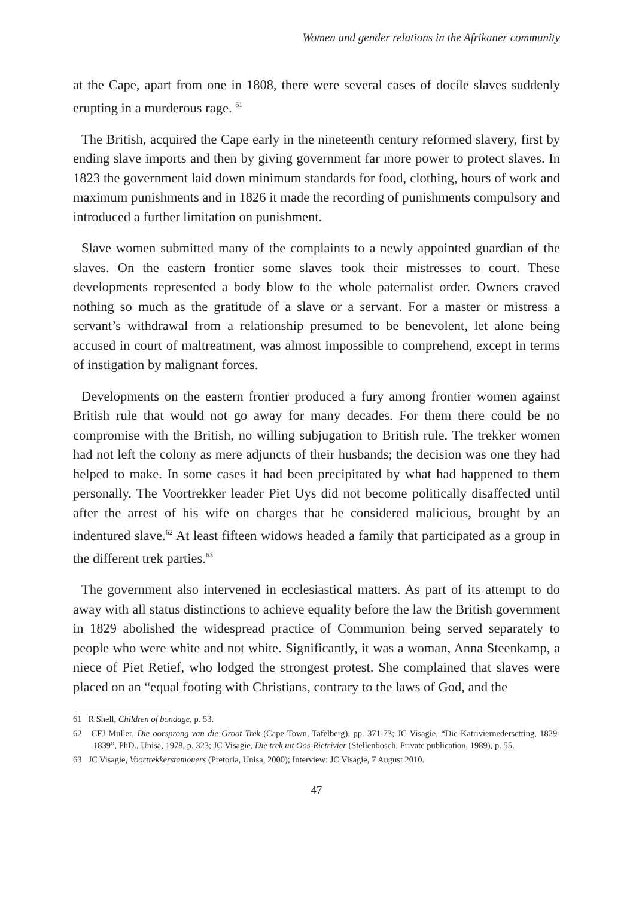Women and gender relations in the Afrikaner community
at the Cape, apart from one in 1808, there were several cases of docile slaves suddenly erupting in a murderous rage. <sup>61</sup>
The British, acquired the Cape early in the nineteenth century reformed slavery, first by ending slave imports and then by giving government far more power to protect slaves. In 1823 the government laid down minimum standards for food, clothing, hours of work and maximum punishments and in 1826 it made the recording of punishments compulsory and introduced a further limitation on punishment.
Slave women submitted many of the complaints to a newly appointed guardian of the slaves. On the eastern frontier some slaves took their mistresses to court. These developments represented a body blow to the whole paternalist order. Owners craved nothing so much as the gratitude of a slave or a servant. For a master or mistress a servant’s withdrawal from a relationship presumed to be benevolent, let alone being accused in court of maltreatment, was almost impossible to comprehend, except in terms of instigation by malignant forces.
Developments on the eastern frontier produced a fury among frontier women against British rule that would not go away for many decades. For them there could be no compromise with the British, no willing subjugation to British rule. The trekker women had not left the colony as mere adjuncts of their husbands; the decision was one they had helped to make. In some cases it had been precipitated by what had happened to them personally. The Voortrekker leader Piet Uys did not become politically disaffected until after the arrest of his wife on charges that he considered malicious, brought by an indentured slave.<sup>62</sup> At least fifteen widows headed a family that participated as a group in the different trek parties.<sup>63</sup>
The government also intervened in ecclesiastical matters. As part of its attempt to do away with all status distinctions to achieve equality before the law the British government in 1829 abolished the widespread practice of Communion being served separately to people who were white and not white. Significantly, it was a woman, Anna Steenkamp, a niece of Piet Retief, who lodged the strongest protest. She complained that slaves were placed on an “equal footing with Christians, contrary to the laws of God, and the
61 R Shell, Children of bondage, p. 53.
62 CFJ Muller, Die oorsprong van die Groot Trek (Cape Town, Tafelberg), pp. 371-73; JC Visagie, “Die Katriviernedersetting, 1829-1839”, PhD., Unisa, 1978, p. 323; JC Visagie, Die trek uit Oos-Rietrivier (Stellenbosch, Private publication, 1989), p. 55.
63 JC Visagie, Voortrekkerstamouers (Pretoria, Unisa, 2000); Interview: JC Visagie, 7 August 2010.
47